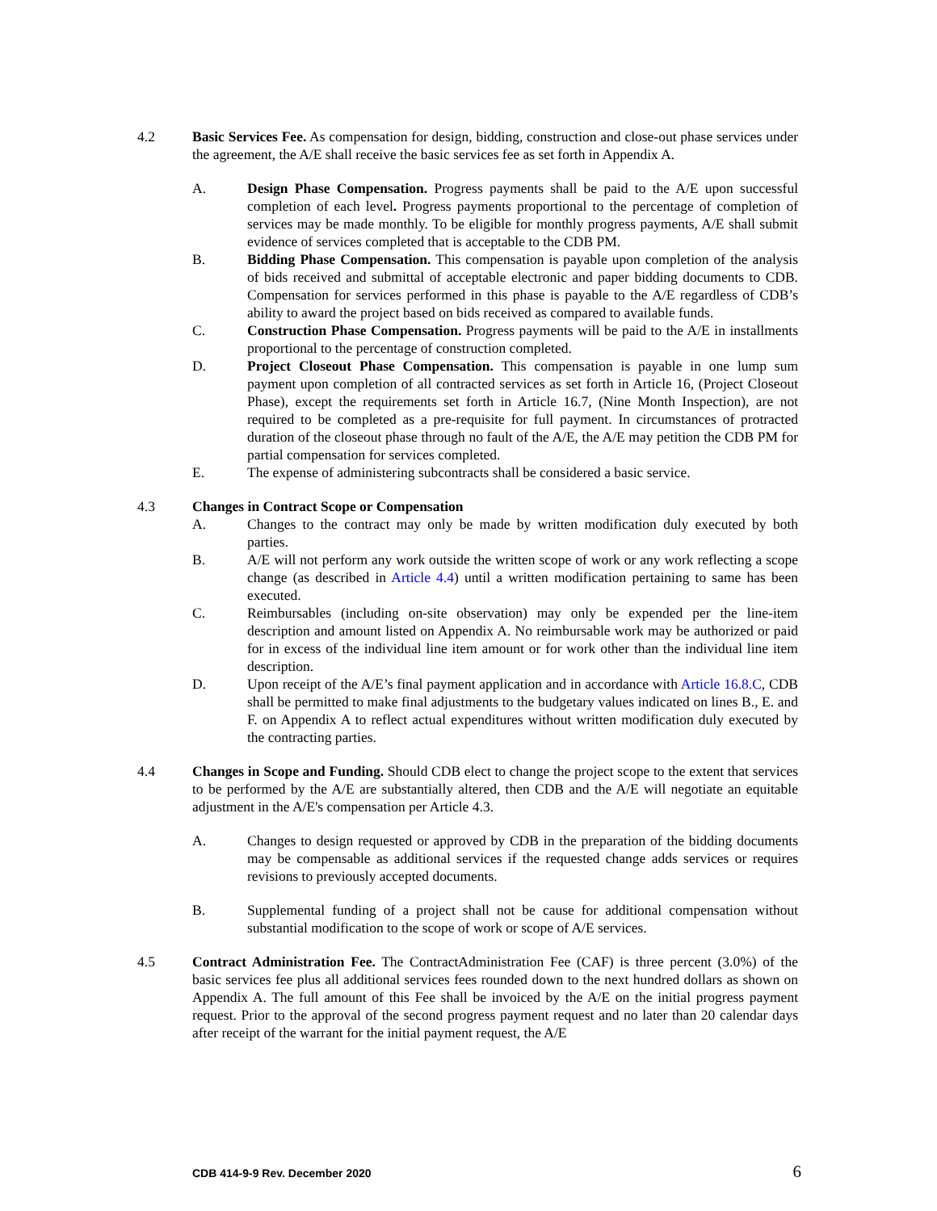4.2 Basic Services Fee. As compensation for design, bidding, construction and close-out phase services under the agreement, the A/E shall receive the basic services fee as set forth in Appendix A.
A. Design Phase Compensation. Progress payments shall be paid to the A/E upon successful completion of each level. Progress payments proportional to the percentage of completion of services may be made monthly. To be eligible for monthly progress payments, A/E shall submit evidence of services completed that is acceptable to the CDB PM.
B. Bidding Phase Compensation. This compensation is payable upon completion of the analysis of bids received and submittal of acceptable electronic and paper bidding documents to CDB. Compensation for services performed in this phase is payable to the A/E regardless of CDB’s ability to award the project based on bids received as compared to available funds.
C. Construction Phase Compensation. Progress payments will be paid to the A/E in installments proportional to the percentage of construction completed.
D. Project Closeout Phase Compensation. This compensation is payable in one lump sum payment upon completion of all contracted services as set forth in Article 16, (Project Closeout Phase), except the requirements set forth in Article 16.7, (Nine Month Inspection), are not required to be completed as a pre-requisite for full payment. In circumstances of protracted duration of the closeout phase through no fault of the A/E, the A/E may petition the CDB PM for partial compensation for services completed.
E. The expense of administering subcontracts shall be considered a basic service.
4.3 Changes in Contract Scope or Compensation
A. Changes to the contract may only be made by written modification duly executed by both parties.
B. A/E will not perform any work outside the written scope of work or any work reflecting a scope change (as described in Article 4.4) until a written modification pertaining to same has been executed.
C. Reimbursables (including on-site observation) may only be expended per the line-item description and amount listed on Appendix A. No reimbursable work may be authorized or paid for in excess of the individual line item amount or for work other than the individual line item description.
D. Upon receipt of the A/E’s final payment application and in accordance with Article 16.8.C, CDB shall be permitted to make final adjustments to the budgetary values indicated on lines B., E. and F. on Appendix A to reflect actual expenditures without written modification duly executed by the contracting parties.
4.4 Changes in Scope and Funding. Should CDB elect to change the project scope to the extent that services to be performed by the A/E are substantially altered, then CDB and the A/E will negotiate an equitable adjustment in the A/E's compensation per Article 4.3.
A. Changes to design requested or approved by CDB in the preparation of the bidding documents may be compensable as additional services if the requested change adds services or requires revisions to previously accepted documents.
B. Supplemental funding of a project shall not be cause for additional compensation without substantial modification to the scope of work or scope of A/E services.
4.5 Contract Administration Fee. The ContractAdministration Fee (CAF) is three percent (3.0%) of the basic services fee plus all additional services fees rounded down to the next hundred dollars as shown on Appendix A. The full amount of this Fee shall be invoiced by the A/E on the initial progress payment request. Prior to the approval of the second progress payment request and no later than 20 calendar days after receipt of the warrant for the initial payment request, the A/E
CDB 414-9-9 Rev. December 2020 6